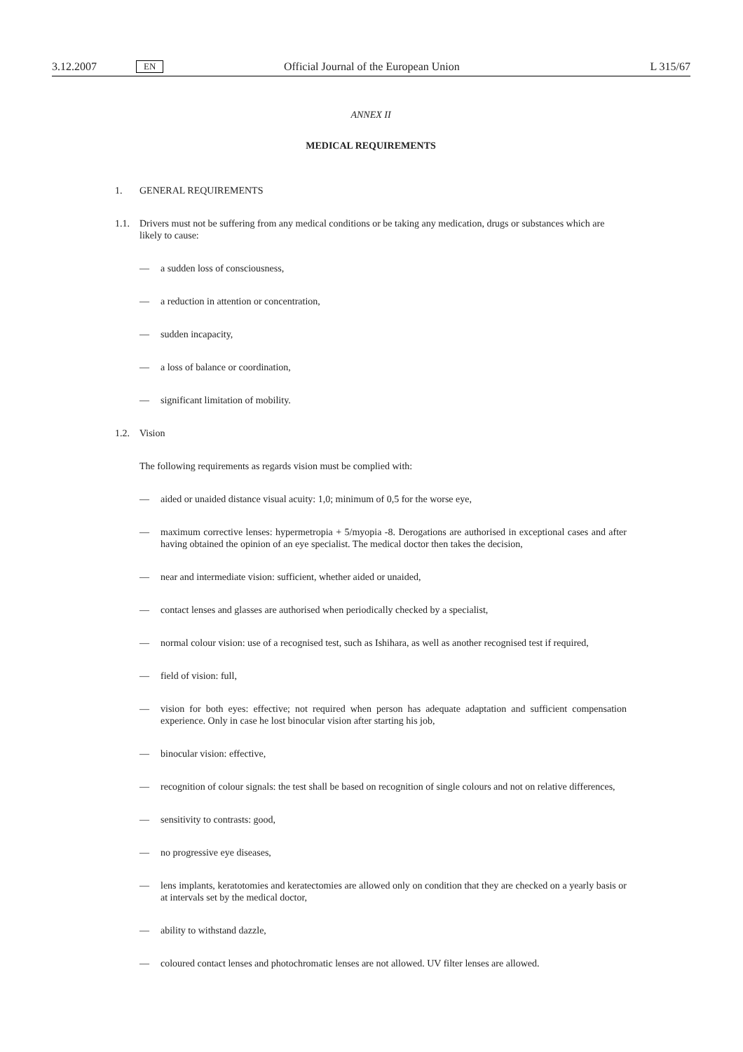3.12.2007 EN Official Journal of the European Union L 315/67
ANNEX II
MEDICAL REQUIREMENTS
1. GENERAL REQUIREMENTS
1.1. Drivers must not be suffering from any medical conditions or be taking any medication, drugs or substances which are likely to cause:
— a sudden loss of consciousness,
— a reduction in attention or concentration,
— sudden incapacity,
— a loss of balance or coordination,
— significant limitation of mobility.
1.2. Vision
The following requirements as regards vision must be complied with:
— aided or unaided distance visual acuity: 1,0; minimum of 0,5 for the worse eye,
— maximum corrective lenses: hypermetropia + 5/myopia -8. Derogations are authorised in exceptional cases and after having obtained the opinion of an eye specialist. The medical doctor then takes the decision,
— near and intermediate vision: sufficient, whether aided or unaided,
— contact lenses and glasses are authorised when periodically checked by a specialist,
— normal colour vision: use of a recognised test, such as Ishihara, as well as another recognised test if required,
— field of vision: full,
— vision for both eyes: effective; not required when person has adequate adaptation and sufficient compensation experience. Only in case he lost binocular vision after starting his job,
— binocular vision: effective,
— recognition of colour signals: the test shall be based on recognition of single colours and not on relative differences,
— sensitivity to contrasts: good,
— no progressive eye diseases,
— lens implants, keratotomies and keratectomies are allowed only on condition that they are checked on a yearly basis or at intervals set by the medical doctor,
— ability to withstand dazzle,
— coloured contact lenses and photochromatic lenses are not allowed. UV filter lenses are allowed.